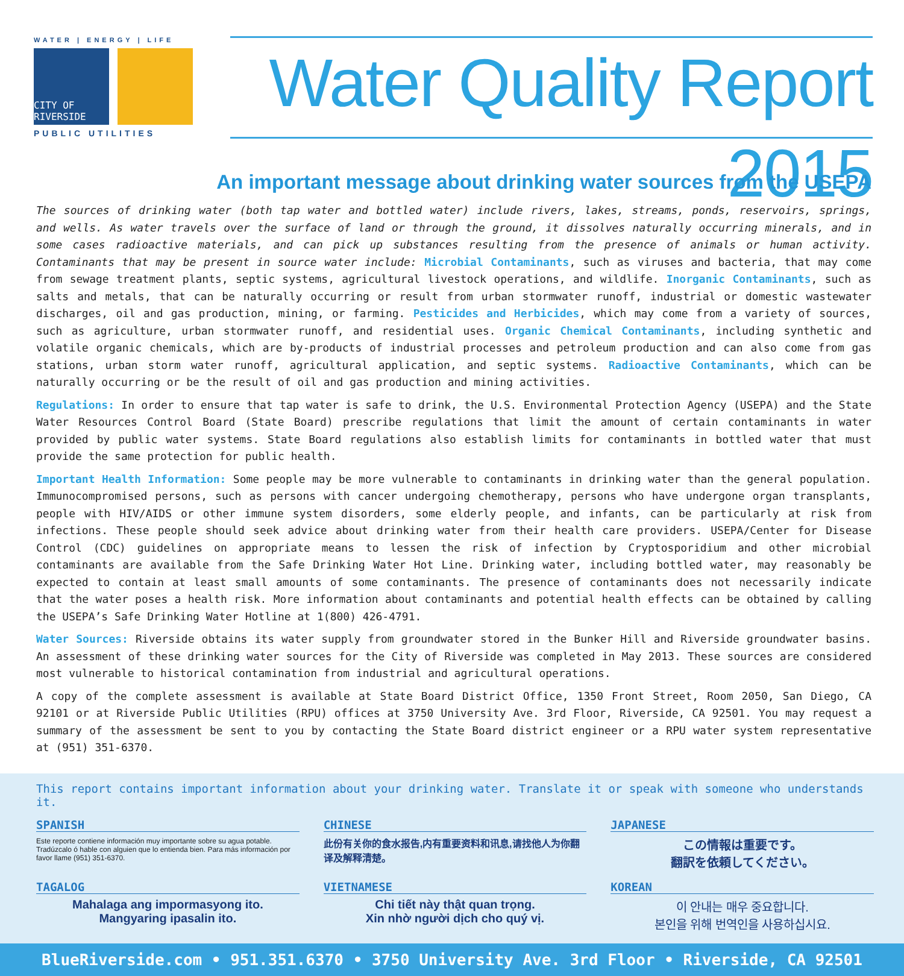WATER | ENERGY | LIFE
CITY OF RIVERSIDE
PUBLIC UTILITIES
Water Quality Report 2015
An important message about drinking water sources from the USEPA
The sources of drinking water (both tap water and bottled water) include rivers, lakes, streams, ponds, reservoirs, springs, and wells. As water travels over the surface of land or through the ground, it dissolves naturally occurring minerals, and in some cases radioactive materials, and can pick up substances resulting from the presence of animals or human activity. Contaminants that may be present in source water include: Microbial Contaminants, such as viruses and bacteria, that may come from sewage treatment plants, septic systems, agricultural livestock operations, and wildlife. Inorganic Contaminants, such as salts and metals, that can be naturally occurring or result from urban stormwater runoff, industrial or domestic wastewater discharges, oil and gas production, mining, or farming. Pesticides and Herbicides, which may come from a variety of sources, such as agriculture, urban stormwater runoff, and residential uses. Organic Chemical Contaminants, including synthetic and volatile organic chemicals, which are by-products of industrial processes and petroleum production and can also come from gas stations, urban storm water runoff, agricultural application, and septic systems. Radioactive Contaminants, which can be naturally occurring or be the result of oil and gas production and mining activities.
Regulations: In order to ensure that tap water is safe to drink, the U.S. Environmental Protection Agency (USEPA) and the State Water Resources Control Board (State Board) prescribe regulations that limit the amount of certain contaminants in water provided by public water systems. State Board regulations also establish limits for contaminants in bottled water that must provide the same protection for public health.
Important Health Information: Some people may be more vulnerable to contaminants in drinking water than the general population. Immunocompromised persons, such as persons with cancer undergoing chemotherapy, persons who have undergone organ transplants, people with HIV/AIDS or other immune system disorders, some elderly people, and infants, can be particularly at risk from infections. These people should seek advice about drinking water from their health care providers. USEPA/Center for Disease Control (CDC) guidelines on appropriate means to lessen the risk of infection by Cryptosporidium and other microbial contaminants are available from the Safe Drinking Water Hot Line. Drinking water, including bottled water, may reasonably be expected to contain at least small amounts of some contaminants. The presence of contaminants does not necessarily indicate that the water poses a health risk. More information about contaminants and potential health effects can be obtained by calling the USEPA’s Safe Drinking Water Hotline at 1(800) 426-4791.
Water Sources: Riverside obtains its water supply from groundwater stored in the Bunker Hill and Riverside groundwater basins. An assessment of these drinking water sources for the City of Riverside was completed in May 2013. These sources are considered most vulnerable to historical contamination from industrial and agricultural operations.
A copy of the complete assessment is available at State Board District Office, 1350 Front Street, Room 2050, San Diego, CA 92101 or at Riverside Public Utilities (RPU) offices at 3750 University Ave. 3rd Floor, Riverside, CA 92501. You may request a summary of the assessment be sent to you by contacting the State Board district engineer or a RPU water system representative at (951) 351-6370.
This report contains important information about your drinking water. Translate it or speak with someone who understands it.
SPANISH
Este reporte contiene información muy importante sobre su agua potable. Tradúzcalo ó hable con alguien que lo entienda bien. Para más información por favor llame (951) 351-6370.
CHINESE
此份有关你的食水报告,内有重要资料和讯息,请找他人为你翻译及解释清楚。
JAPANESE
この情報は重要です。
翻訳を依頼してください。
TAGALOG
Mahalaga ang impormasyong ito.
Mangyaring ipasalin ito.
VIETNAMESE
Chi tiết này thật quan trọng.
Xin nhờ người dịch cho quý vị.
KOREAN
이 안내는 매우 중요합니다.
본인을 위해 번역인을 사용하십시요.
BlueRiverside.com • 951.351.6370 • 3750 University Ave. 3rd Floor • Riverside, CA 92501